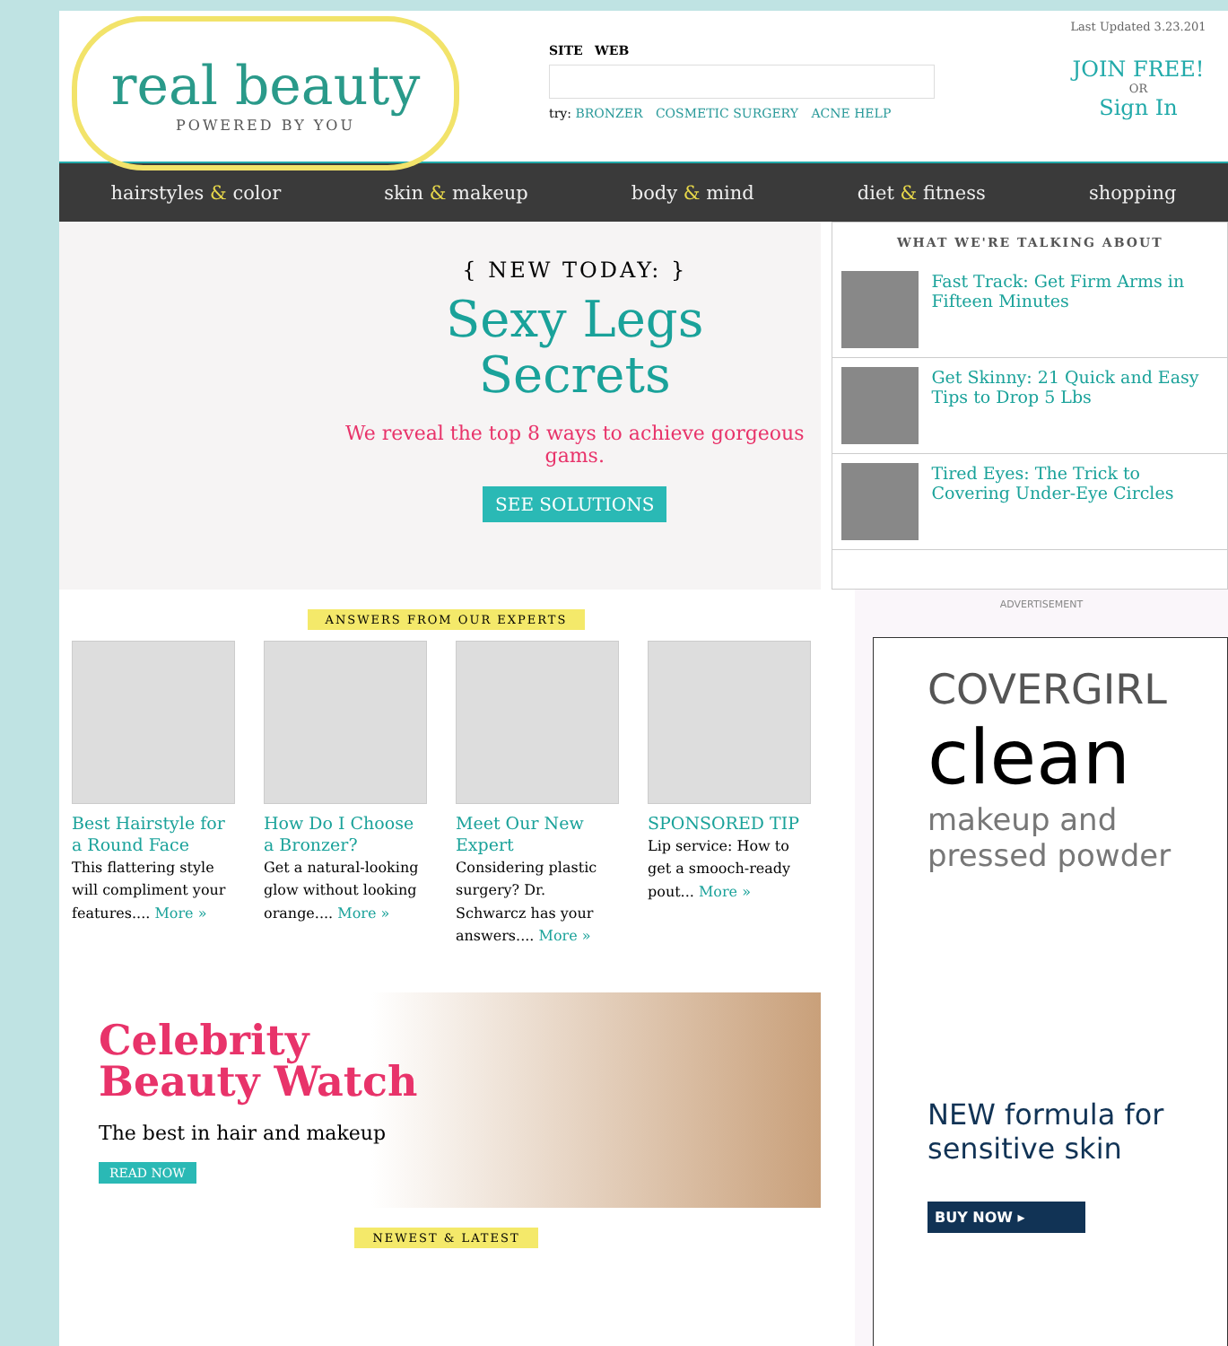real beauty
POWERED BY YOU
SITE WEB
try: BRONZER COSMETIC SURGERY ACNE HELP
Last Updated 3.23.201
JOIN FREE!
OR
Sign In
hairstyles & color skin & makeup body & mind diet & fitness shopping
{ NEW TODAY: }
Sexy Legs
Secrets
We reveal the top 8 ways to achieve gorgeous gams.
SEE SOLUTIONS
WHAT WE'RE TALKING ABOUT
Fast Track: Get Firm Arms in Fifteen Minutes
Get Skinny: 21 Quick and Easy Tips to Drop 5 Lbs
Tired Eyes: The Trick to Covering Under-Eye Circles
ANSWERS FROM OUR EXPERTS
Best Hairstyle for a Round Face
This flattering style will compliment your features.... More »
How Do I Choose a Bronzer?
Get a natural-looking glow without looking orange.... More »
Meet Our New Expert
Considering plastic surgery? Dr. Schwarcz has your answers.... More »
SPONSORED TIP
Lip service: How to get a smooch-ready pout... More »
Celebrity
Beauty Watch
The best in hair and makeup
READ NOW
NEWEST & LATEST
ADVERTISEMENT
COVERGIRL
clean
makeup and pressed powder
NEW formula for sensitive skin
BUY NOW ▸